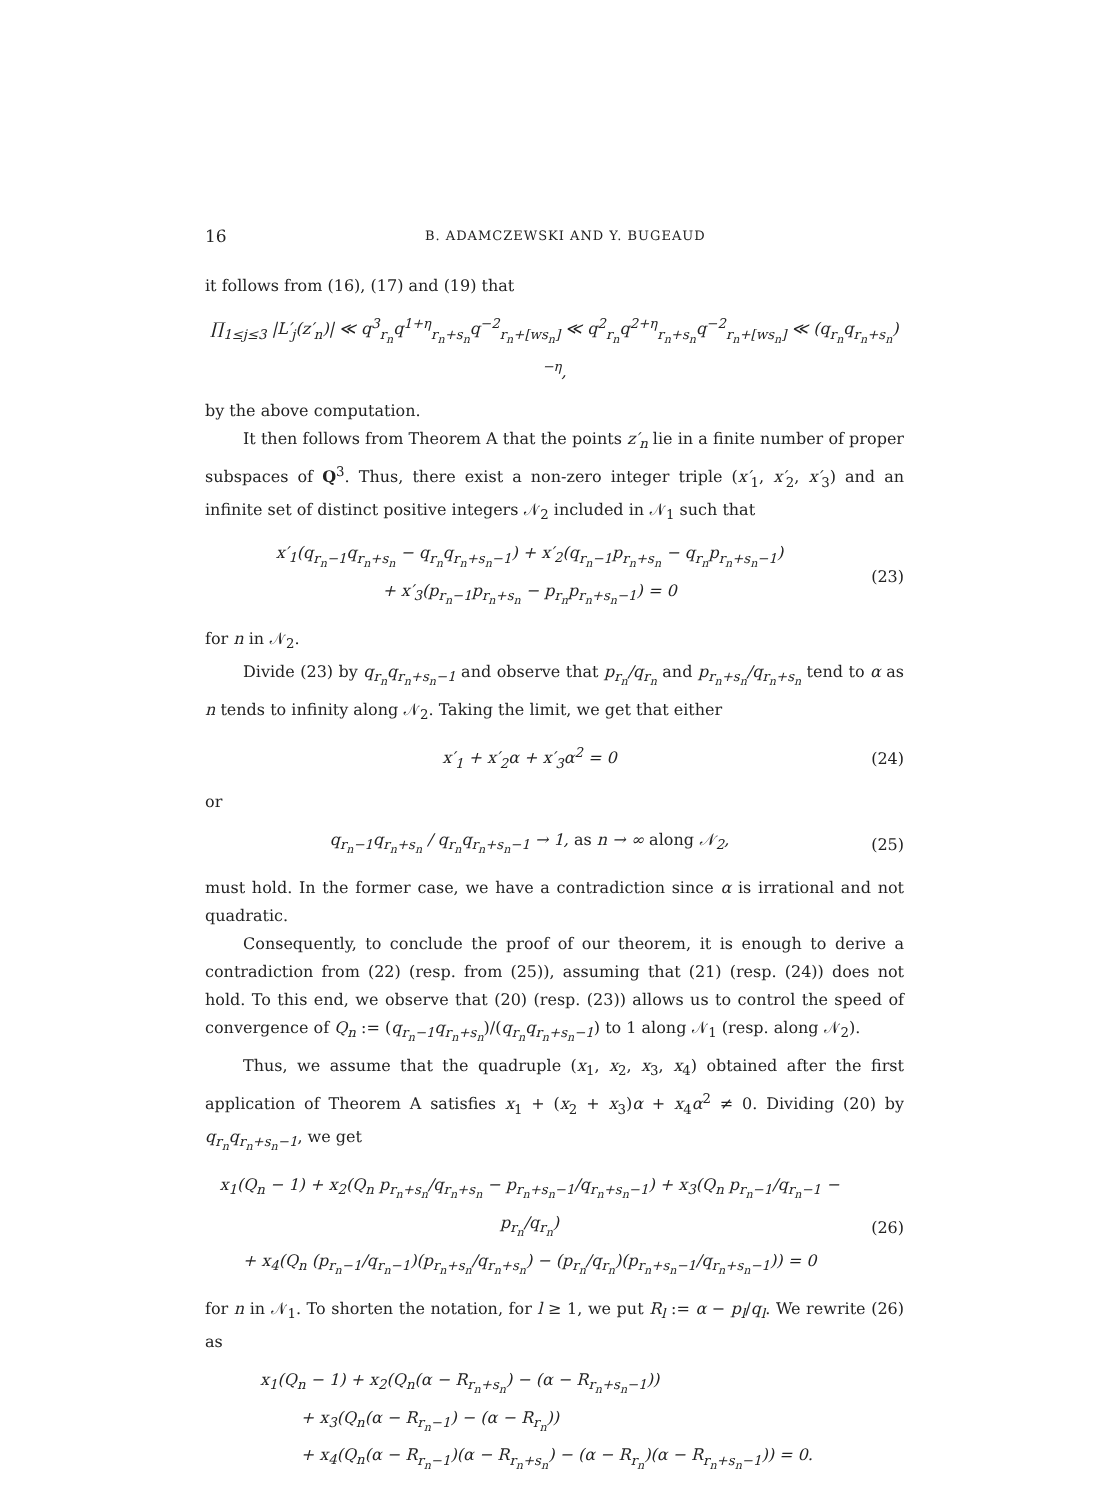16 B. ADAMCZEWSKI AND Y. BUGEAUD
it follows from (16), (17) and (19) that
∏<sub>1≤j≤3</sub> |L′<sub>j</sub>(z′<sub>n</sub>)| ≪ q<sup>3</sup><sub>r<sub>n</sub></sub>q<sup>1+η</sup><sub>r<sub>n</sub>+s<sub>n</sub></sub>q<sup>−2</sup><sub>r<sub>n</sub>+[ws<sub>n</sub>]</sub> ≪ q<sup>2</sup><sub>r<sub>n</sub></sub>q<sup>2+η</sup><sub>r<sub>n</sub>+s<sub>n</sub></sub>q<sup>−2</sup><sub>r<sub>n</sub>+[ws<sub>n</sub>]</sub> ≪ (q<sub>r<sub>n</sub></sub>q<sub>r<sub>n</sub>+s<sub>n</sub></sub>)<sup>−η</sup>,
by the above computation.
It then follows from Theorem A that the points z′<sub>n</sub> lie in a finite number of proper subspaces of Q<sup>3</sup>. Thus, there exist a non-zero integer triple (x′<sub>1</sub>, x′<sub>2</sub>, x′<sub>3</sub>) and an infinite set of distinct positive integers 𝒩<sub>2</sub> included in 𝒩<sub>1</sub> such that
x′<sub>1</sub>(q<sub>r<sub>n</sub>−1</sub>q<sub>r<sub>n</sub>+s<sub>n</sub></sub> − q<sub>r<sub>n</sub></sub>q<sub>r<sub>n</sub>+s<sub>n</sub>−1</sub>) + x′<sub>2</sub>(q<sub>r<sub>n</sub>−1</sub>p<sub>r<sub>n</sub>+s<sub>n</sub></sub> − q<sub>r<sub>n</sub></sub>p<sub>r<sub>n</sub>+s<sub>n</sub>−1</sub>)
+ x′<sub>3</sub>(p<sub>r<sub>n</sub>−1</sub>p<sub>r<sub>n</sub>+s<sub>n</sub></sub> − p<sub>r<sub>n</sub></sub>p<sub>r<sub>n</sub>+s<sub>n</sub>−1</sub>) = 0
(23)
for n in 𝒩<sub>2</sub>.
Divide (23) by q<sub>r<sub>n</sub></sub>q<sub>r<sub>n</sub>+s<sub>n</sub>−1</sub> and observe that p<sub>r<sub>n</sub></sub>/q<sub>r<sub>n</sub></sub> and p<sub>r<sub>n</sub>+s<sub>n</sub></sub>/q<sub>r<sub>n</sub>+s<sub>n</sub></sub> tend to α as n tends to infinity along 𝒩<sub>2</sub>. Taking the limit, we get that either
x′<sub>1</sub> + x′<sub>2</sub>α + x′<sub>3</sub>α<sup>2</sup> = 0 (24)
or
q<sub>r<sub>n</sub>−1</sub>q<sub>r<sub>n</sub>+s<sub>n</sub></sub> / q<sub>r<sub>n</sub></sub>q<sub>r<sub>n</sub>+s<sub>n</sub>−1</sub> → 1, as n → ∞ along 𝒩<sub>2</sub>,
(25)
must hold. In the former case, we have a contradiction since α is irrational and not quadratic.
Consequently, to conclude the proof of our theorem, it is enough to derive a contradiction from (22) (resp. from (25)), assuming that (21) (resp. (24)) does not hold. To this end, we observe that (20) (resp. (23)) allows us to control the speed of convergence of Q<sub>n</sub> := (q<sub>r<sub>n</sub>−1</sub>q<sub>r<sub>n</sub>+s<sub>n</sub></sub>)/(q<sub>r<sub>n</sub></sub>q<sub>r<sub>n</sub>+s<sub>n</sub>−1</sub>) to 1 along 𝒩<sub>1</sub> (resp. along 𝒩<sub>2</sub>).
Thus, we assume that the quadruple (x<sub>1</sub>, x<sub>2</sub>, x<sub>3</sub>, x<sub>4</sub>) obtained after the first application of Theorem A satisfies x<sub>1</sub> + (x<sub>2</sub> + x<sub>3</sub>)α + x<sub>4</sub>α<sup>2</sup> ≠ 0. Dividing (20) by q<sub>r<sub>n</sub></sub>q<sub>r<sub>n</sub>+s<sub>n</sub>−1</sub>, we get
x<sub>1</sub>(Q<sub>n</sub> − 1) + x<sub>2</sub>(Q<sub>n</sub> p<sub>r<sub>n</sub>+s<sub>n</sub></sub>/q<sub>r<sub>n</sub>+s<sub>n</sub></sub> − p<sub>r<sub>n</sub>+s<sub>n</sub>−1</sub>/q<sub>r<sub>n</sub>+s<sub>n</sub>−1</sub>) + x<sub>3</sub>(Q<sub>n</sub> p<sub>r<sub>n</sub>−1</sub>/q<sub>r<sub>n</sub>−1</sub> − p<sub>r<sub>n</sub></sub>/q<sub>r<sub>n</sub></sub>)
+ x<sub>4</sub>(Q<sub>n</sub> (p<sub>r<sub>n</sub>−1</sub>/q<sub>r<sub>n</sub>−1</sub>)(p<sub>r<sub>n</sub>+s<sub>n</sub></sub>/q<sub>r<sub>n</sub>+s<sub>n</sub></sub>) − (p<sub>r<sub>n</sub></sub>/q<sub>r<sub>n</sub></sub>)(p<sub>r<sub>n</sub>+s<sub>n</sub>−1</sub>/q<sub>r<sub>n</sub>+s<sub>n</sub>−1</sub>)) = 0
(26)
for n in 𝒩<sub>1</sub>. To shorten the notation, for l ≥ 1, we put R<sub>l</sub> := α − p<sub>l</sub>/q<sub>l</sub>. We rewrite (26) as
x<sub>1</sub>(Q<sub>n</sub> − 1) + x<sub>2</sub>(Q<sub>n</sub>(α − R<sub>r<sub>n</sub>+s<sub>n</sub></sub>) − (α − R<sub>r<sub>n</sub>+s<sub>n</sub>−1</sub>))
+ x<sub>3</sub>(Q<sub>n</sub>(α − R<sub>r<sub>n</sub>−1</sub>) − (α − R<sub>r<sub>n</sub></sub>))
+ x<sub>4</sub>(Q<sub>n</sub>(α − R<sub>r<sub>n</sub>−1</sub>)(α − R<sub>r<sub>n</sub>+s<sub>n</sub></sub>) − (α − R<sub>r<sub>n</sub></sub>)(α − R<sub>r<sub>n</sub>+s<sub>n</sub>−1</sub>)) = 0.